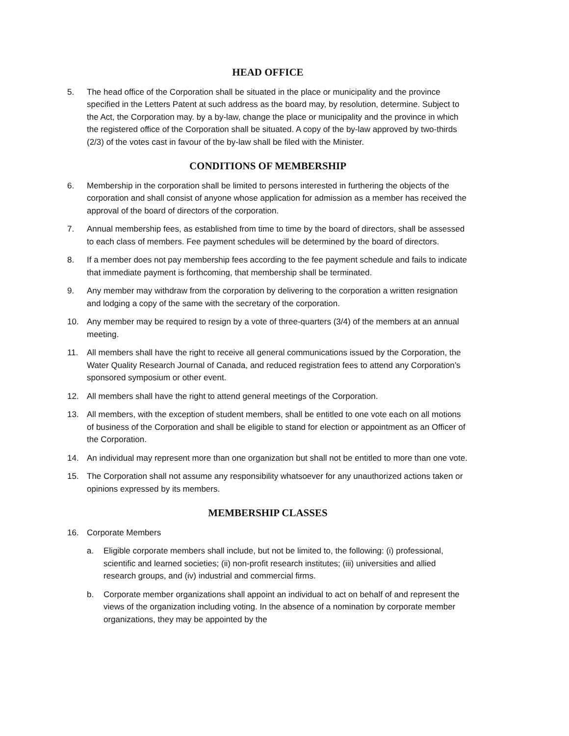HEAD OFFICE
5. The head office of the Corporation shall be situated in the place or municipality and the province specified in the Letters Patent at such address as the board may, by resolution, determine. Subject to the Act, the Corporation may. by a by-law, change the place or municipality and the province in which the registered office of the Corporation shall be situated. A copy of the by-law approved by two-thirds (2/3) of the votes cast in favour of the by-law shall be filed with the Minister.
CONDITIONS OF MEMBERSHIP
6. Membership in the corporation shall be limited to persons interested in furthering the objects of the corporation and shall consist of anyone whose application for admission as a member has received the approval of the board of directors of the corporation.
7. Annual membership fees, as established from time to time by the board of directors, shall be assessed to each class of members. Fee payment schedules will be determined by the board of directors.
8. If a member does not pay membership fees according to the fee payment schedule and fails to indicate that immediate payment is forthcoming, that membership shall be terminated.
9. Any member may withdraw from the corporation by delivering to the corporation a written resignation and lodging a copy of the same with the secretary of the corporation.
10. Any member may be required to resign by a vote of three-quarters (3/4) of the members at an annual meeting.
11. All members shall have the right to receive all general communications issued by the Corporation, the Water Quality Research Journal of Canada, and reduced registration fees to attend any Corporation’s sponsored symposium or other event.
12. All members shall have the right to attend general meetings of the Corporation.
13. All members, with the exception of student members, shall be entitled to one vote each on all motions of business of the Corporation and shall be eligible to stand for election or appointment as an Officer of the Corporation.
14. An individual may represent more than one organization but shall not be entitled to more than one vote.
15. The Corporation shall not assume any responsibility whatsoever for any unauthorized actions taken or opinions expressed by its members.
MEMBERSHIP CLASSES
16. Corporate Members
a. Eligible corporate members shall include, but not be limited to, the following: (i) professional, scientific and learned societies; (ii) non-profit research institutes; (iii) universities and allied research groups, and (iv) industrial and commercial firms.
b. Corporate member organizations shall appoint an individual to act on behalf of and represent the views of the organization including voting. In the absence of a nomination by corporate member organizations, they may be appointed by the